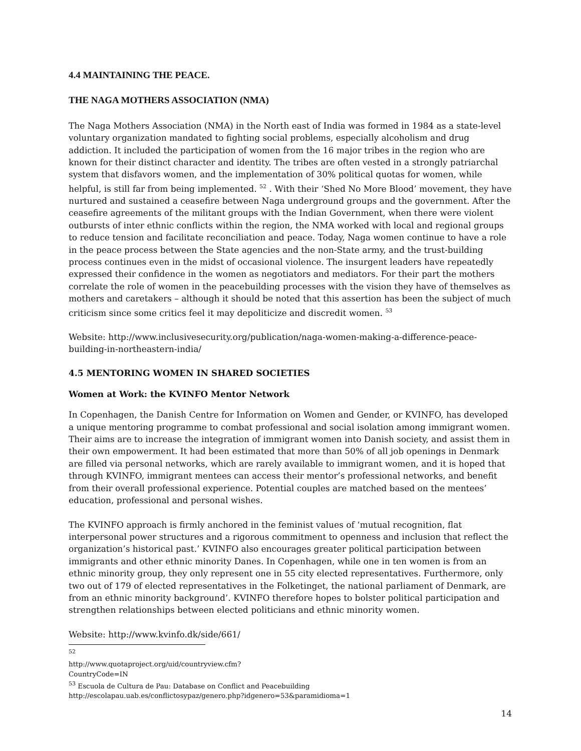4.4 MAINTAINING THE PEACE.
THE NAGA MOTHERS ASSOCIATION (NMA)
The Naga Mothers Association (NMA) in the North east of India was formed in 1984 as a state-level voluntary organization mandated to fighting social problems, especially alcoholism and drug addiction. It included the participation of women from the 16 major tribes in the region who are known for their distinct character and identity. The tribes are often vested in a strongly patriarchal system that disfavors women, and the implementation of 30% political quotas for women, while helpful, is still far from being implemented. <sup>52</sup> . With their ‘Shed No More Blood’ movement, they have nurtured and sustained a ceasefire between Naga underground groups and the government. After the ceasefire agreements of the militant groups with the Indian Government, when there were violent outbursts of inter ethnic conflicts within the region, the NMA worked with local and regional groups to reduce tension and facilitate reconciliation and peace. Today, Naga women continue to have a role in the peace process between the State agencies and the non-State army, and the trust-building process continues even in the midst of occasional violence. The insurgent leaders have repeatedly expressed their confidence in the women as negotiators and mediators. For their part the mothers correlate the role of women in the peacebuilding processes with the vision they have of themselves as mothers and caretakers – although it should be noted that this assertion has been the subject of much criticism since some critics feel it may depoliticize and discredit women. <sup>53</sup>
Website: http://www.inclusivesecurity.org/publication/naga-women-making-a-difference-peace-building-in-northeastern-india/
4.5 MENTORING WOMEN IN SHARED SOCIETIES
Women at Work: the KVINFO Mentor Network
In Copenhagen, the Danish Centre for Information on Women and Gender, or KVINFO, has developed a unique mentoring programme to combat professional and social isolation among immigrant women. Their aims are to increase the integration of immigrant women into Danish society, and assist them in their own empowerment. It had been estimated that more than 50% of all job openings in Denmark are filled via personal networks, which are rarely available to immigrant women, and it is hoped that through KVINFO, immigrant mentees can access their mentor’s professional networks, and benefit from their overall professional experience. Potential couples are matched based on the mentees’ education, professional and personal wishes.
The KVINFO approach is firmly anchored in the feminist values of ‘mutual recognition, flat interpersonal power structures and a rigorous commitment to openness and inclusion that reflect the organization’s historical past.’ KVINFO also encourages greater political participation between immigrants and other ethnic minority Danes. In Copenhagen, while one in ten women is from an ethnic minority group, they only represent one in 55 city elected representatives. Furthermore, only two out of 179 of elected representatives in the Folketinget, the national parliament of Denmark, are from an ethnic minority background’. KVINFO therefore hopes to bolster political participation and strengthen relationships between elected politicians and ethnic minority women.
Website: http://www.kvinfo.dk/side/661/
<sup>52</sup> http://www.quotaproject.org/uid/countryview.cfm?CountryCode=IN
<sup>53</sup> Escuola de Cultura de Pau: Database on Conflict and Peacebuilding
http://escolapau.uab.es/conflictosypaz/genero.php?idgenero=53&paramidioma=1
14